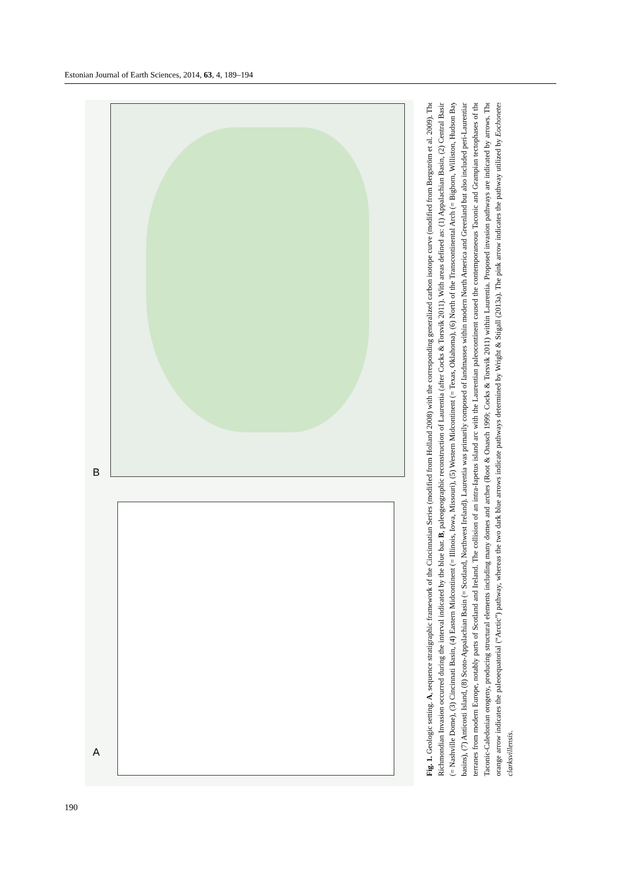Estonian Journal of Earth Sciences, 2014, 63, 4, 189–194
A
B
Fig. 1. Geologic setting. A, sequence stratigraphic framework of the Cincinnatian Series (modified from Holland 2008) with the corresponding generalized carbon isotope curve (modified from Bergström et al. 2009). The Richmondian Invasion occurred during the interval indicated by the blue bar. B, paleogeographic reconstruction of Laurentia (after Cocks & Torsvik 2011). With areas defined as: (1) Appalachian Basin, (2) Central Basin (= Nashville Dome), (3) Cincinnati Basin, (4) Eastern Midcontinent (= Illinois, Iowa, Missouri), (5) Western Midcontinent (= Texas, Oklahoma), (6) North of the Transcontinental Arch (= Bighorn, Williston, Hudson Bay basins), (7) Anticosti Island, (8) Scoto-Appalachian Basin (= Scotland, Northwest Ireland). Laurentia was primarily composed of landmasses within modern North America and Greenland but also included peri-Laurentian terranes from modern Europe, notably parts of Scotland and Ireland. The collision of an intra-Iapetus island arc with the Laurentian paleocontinent caused the contemporaneous Taconic and Grampian tectophases of the Taconic-Caledonian orogeny, producing structural elements including many domes and arches (Root & Onasch 1999; Cocks & Torsvik 2011) within Laurentia. Proposed invasion pathways are indicated by arrows. The orange arrow indicates the paleoequatorial (“Arctic”) pathway, whereas the two dark blue arrows indicate pathways determined by Wright & Stigall (2013a). The pink arrow indicates the pathway utilized by Eochonetes clarksvillensis.
190